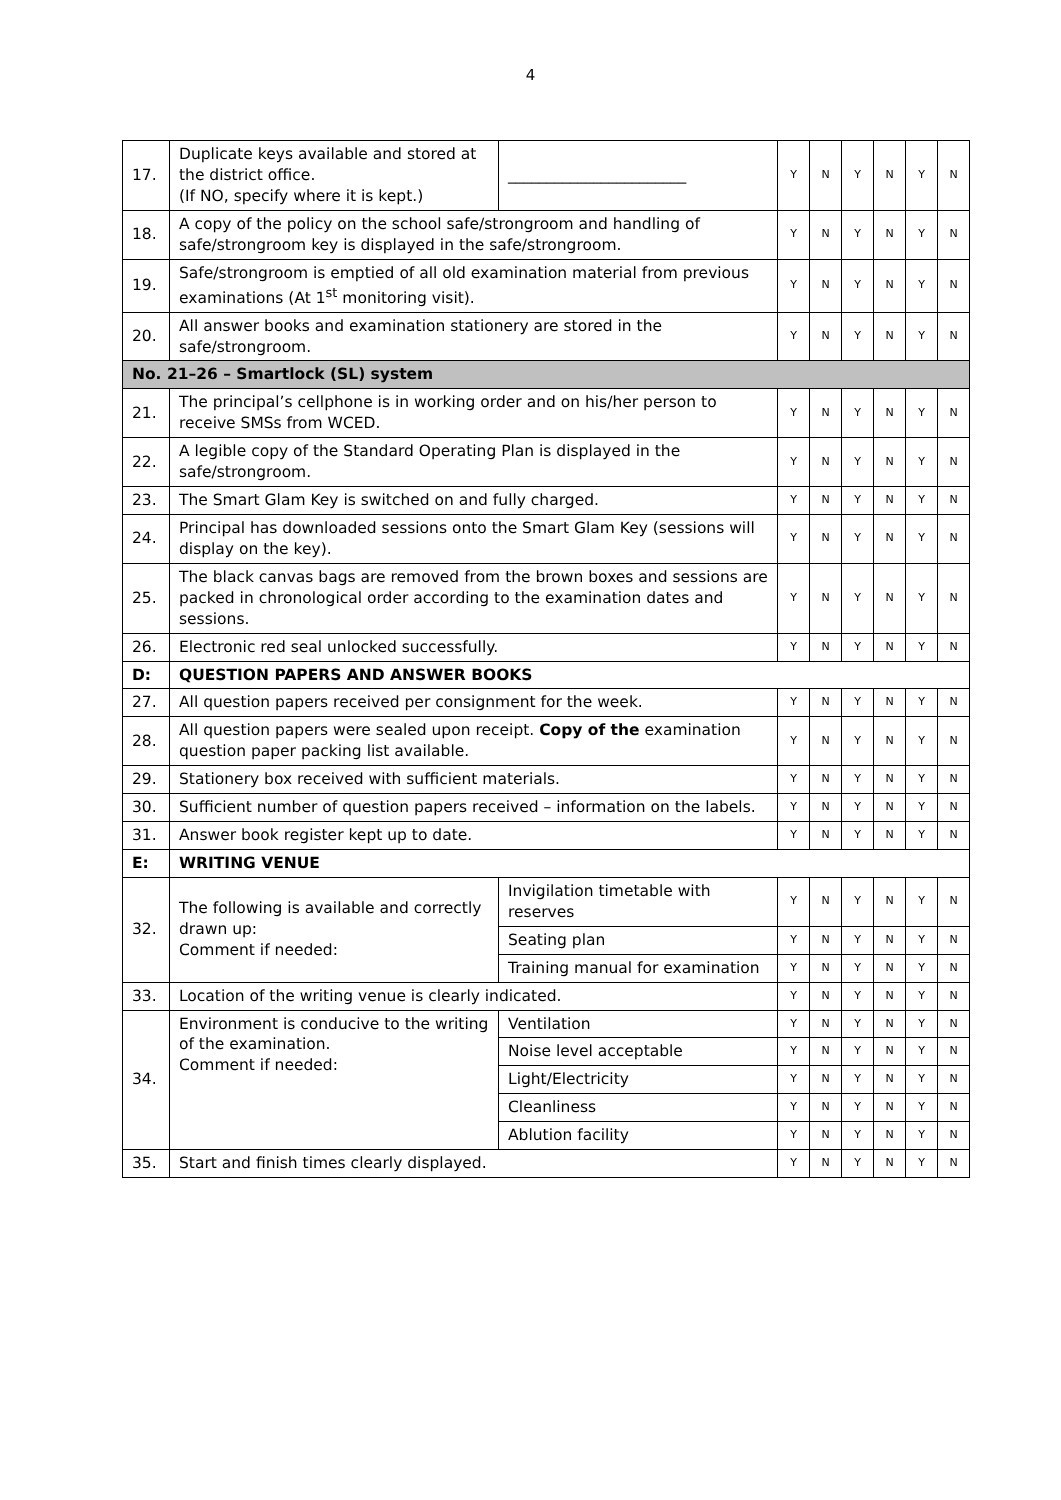4
| 17. | Duplicate keys available and stored at the district office. (If NO, specify where it is kept.) | _______________________ | Y | N | Y | N | Y | N |
| 18. | A copy of the policy on the school safe/strongroom and handling of safe/strongroom key is displayed in the safe/strongroom. | | Y | N | Y | N | Y | N |
| 19. | Safe/strongroom is emptied of all old examination material from previous examinations (At 1<sup>st</sup> monitoring visit). | | Y | N | Y | N | Y | N |
| 20. | All answer books and examination stationery are stored in the safe/strongroom. | | Y | N | Y | N | Y | N |
| No. 21–26 – Smartlock (SL) system | | | | | | | | |
| 21. | The principal’s cellphone is in working order and on his/her person to receive SMSs from WCED. | | Y | N | Y | N | Y | N |
| 22. | A legible copy of the Standard Operating Plan is displayed in the safe/strongroom. | | Y | N | Y | N | Y | N |
| 23. | The Smart Glam Key is switched on and fully charged. | | Y | N | Y | N | Y | N |
| 24. | Principal has downloaded sessions onto the Smart Glam Key (sessions will display on the key). | | Y | N | Y | N | Y | N |
| 25. | The black canvas bags are removed from the brown boxes and sessions are packed in chronological order according to the examination dates and sessions. | | Y | N | Y | N | Y | N |
| 26. | Electronic red seal unlocked successfully. | | Y | N | Y | N | Y | N |
| D: | QUESTION PAPERS AND ANSWER BOOKS | | | | | | | |
| 27. | All question papers received per consignment for the week. | | Y | N | Y | N | Y | N |
| 28. | All question papers were sealed upon receipt. Copy of the examination question paper packing list available. | | Y | N | Y | N | Y | N |
| 29. | Stationery box received with sufficient materials. | | Y | N | Y | N | Y | N |
| 30. | Sufficient number of question papers received – information on the labels. | | Y | N | Y | N | Y | N |
| 31. | Answer book register kept up to date. | | Y | N | Y | N | Y | N |
| E: | WRITING VENUE | | | | | | | |
| 32. | The following is available and correctly drawn up: Comment if needed: | Invigilation timetable with reserves | Y | N | Y | N | Y | N |
| | | Seating plan | Y | N | Y | N | Y | N |
| | | Training manual for examination | Y | N | Y | N | Y | N |
| 33. | Location of the writing venue is clearly indicated. | | Y | N | Y | N | Y | N |
| 34. | Environment is conducive to the writing of the examination. Comment if needed: | Ventilation | Y | N | Y | N | Y | N |
| | | Noise level acceptable | Y | N | Y | N | Y | N |
| | | Light/Electricity | Y | N | Y | N | Y | N |
| | | Cleanliness | Y | N | Y | N | Y | N |
| | | Ablution facility | Y | N | Y | N | Y | N |
| 35. | Start and finish times clearly displayed. | | Y | N | Y | N | Y | N |